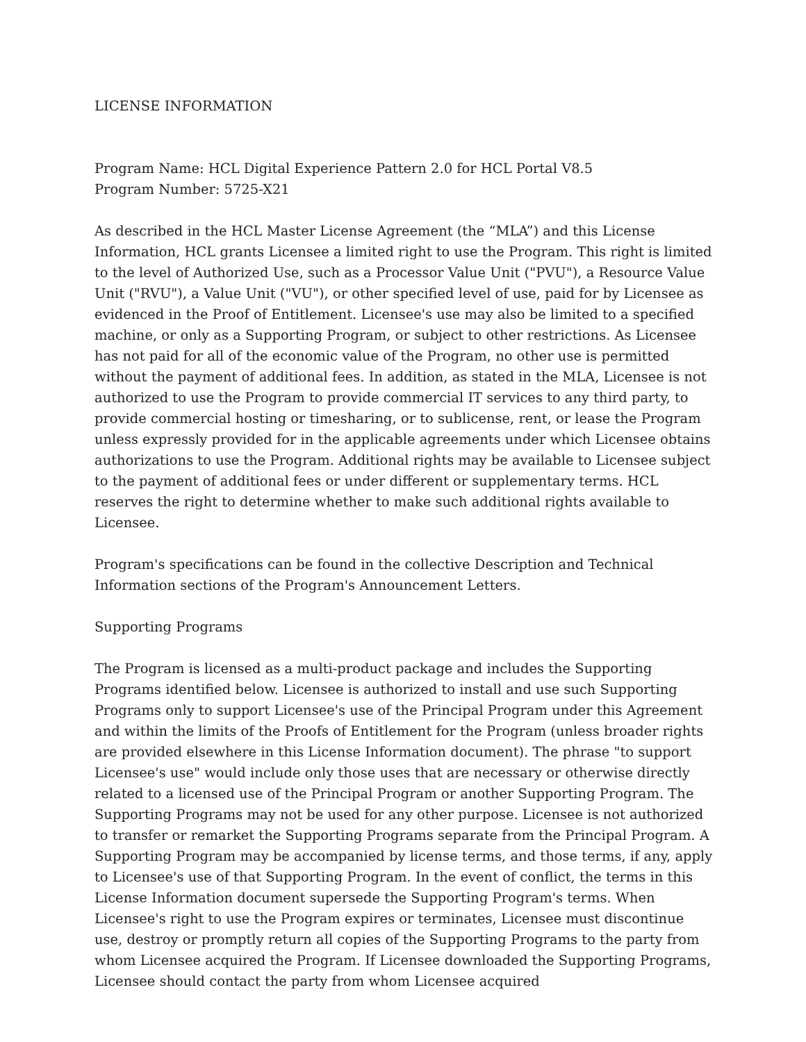LICENSE INFORMATION
Program Name: HCL Digital Experience Pattern 2.0 for HCL Portal V8.5
Program Number: 5725-X21
As described in the HCL Master License Agreement (the “MLA”) and this License Information, HCL grants Licensee a limited right to use the Program. This right is limited to the level of Authorized Use, such as a Processor Value Unit ("PVU"), a Resource Value Unit ("RVU"), a Value Unit ("VU"), or other specified level of use, paid for by Licensee as evidenced in the Proof of Entitlement. Licensee's use may also be limited to a specified machine, or only as a Supporting Program, or subject to other restrictions. As Licensee has not paid for all of the economic value of the Program, no other use is permitted without the payment of additional fees. In addition, as stated in the MLA, Licensee is not authorized to use the Program to provide commercial IT services to any third party, to provide commercial hosting or timesharing, or to sublicense, rent, or lease the Program unless expressly provided for in the applicable agreements under which Licensee obtains authorizations to use the Program. Additional rights may be available to Licensee subject to the payment of additional fees or under different or supplementary terms. HCL reserves the right to determine whether to make such additional rights available to Licensee.
Program's specifications can be found in the collective Description and Technical Information sections of the Program's Announcement Letters.
Supporting Programs
The Program is licensed as a multi-product package and includes the Supporting Programs identified below. Licensee is authorized to install and use such Supporting Programs only to support Licensee's use of the Principal Program under this Agreement and within the limits of the Proofs of Entitlement for the Program (unless broader rights are provided elsewhere in this License Information document). The phrase "to support Licensee's use" would include only those uses that are necessary or otherwise directly related to a licensed use of the Principal Program or another Supporting Program. The Supporting Programs may not be used for any other purpose. Licensee is not authorized to transfer or remarket the Supporting Programs separate from the Principal Program. A Supporting Program may be accompanied by license terms, and those terms, if any, apply to Licensee's use of that Supporting Program. In the event of conflict, the terms in this License Information document supersede the Supporting Program's terms. When Licensee's right to use the Program expires or terminates, Licensee must discontinue use, destroy or promptly return all copies of the Supporting Programs to the party from whom Licensee acquired the Program. If Licensee downloaded the Supporting Programs, Licensee should contact the party from whom Licensee acquired